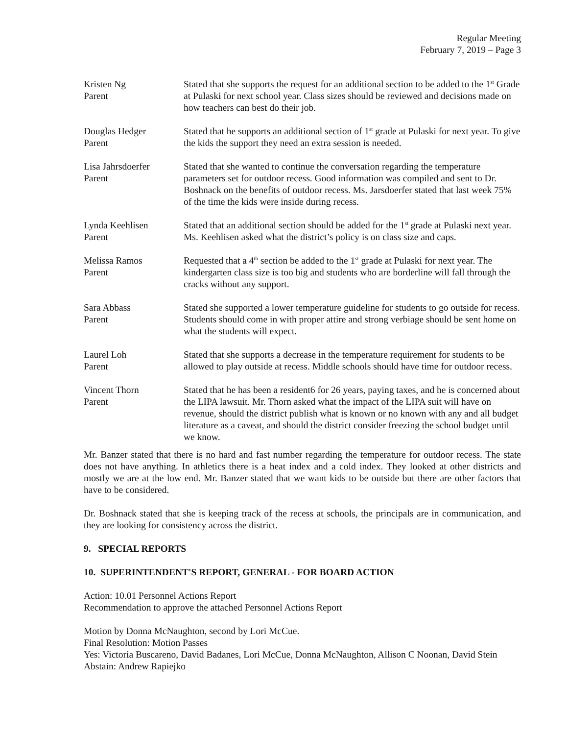Regular Meeting
February 7, 2019 – Page 3
Kristen Ng
Parent
Stated that she supports the request for an additional section to be added to the 1<sup>st</sup> Grade at Pulaski for next school year. Class sizes should be reviewed and decisions made on how teachers can best do their job.
Douglas Hedger
Parent
Stated that he supports an additional section of 1<sup>st</sup> grade at Pulaski for next year. To give the kids the support they need an extra session is needed.
Lisa Jahrsdoerfer
Parent
Stated that she wanted to continue the conversation regarding the temperature parameters set for outdoor recess. Good information was compiled and sent to Dr. Boshnack on the benefits of outdoor recess. Ms. Jarsdoerfer stated that last week 75% of the time the kids were inside during recess.
Lynda Keehlisen
Parent
Stated that an additional section should be added for the 1<sup>st</sup> grade at Pulaski next year. Ms. Keehlisen asked what the district’s policy is on class size and caps.
Melissa Ramos
Parent
Requested that a 4<sup>th</sup> section be added to the 1<sup>st</sup> grade at Pulaski for next year. The kindergarten class size is too big and students who are borderline will fall through the cracks without any support.
Sara Abbass
Parent
Stated she supported a lower temperature guideline for students to go outside for recess. Students should come in with proper attire and strong verbiage should be sent home on what the students will expect.
Laurel Loh
Parent
Stated that she supports a decrease in the temperature requirement for students to be allowed to play outside at recess. Middle schools should have time for outdoor recess.
Vincent Thorn
Parent
Stated that he has been a resident6 for 26 years, paying taxes, and he is concerned about the LIPA lawsuit. Mr. Thorn asked what the impact of the LIPA suit will have on revenue, should the district publish what is known or no known with any and all budget literature as a caveat, and should the district consider freezing the school budget until we know.
Mr. Banzer stated that there is no hard and fast number regarding the temperature for outdoor recess. The state does not have anything. In athletics there is a heat index and a cold index. They looked at other districts and mostly we are at the low end. Mr. Banzer stated that we want kids to be outside but there are other factors that have to be considered.
Dr. Boshnack stated that she is keeping track of the recess at schools, the principals are in communication, and they are looking for consistency across the district.
9. SPECIAL REPORTS
10. SUPERINTENDENT'S REPORT, GENERAL - FOR BOARD ACTION
Action: 10.01 Personnel Actions Report
Recommendation to approve the attached Personnel Actions Report
Motion by Donna McNaughton, second by Lori McCue.
Final Resolution: Motion Passes
Yes: Victoria Buscareno, David Badanes, Lori McCue, Donna McNaughton, Allison C Noonan, David Stein
Abstain: Andrew Rapiejko